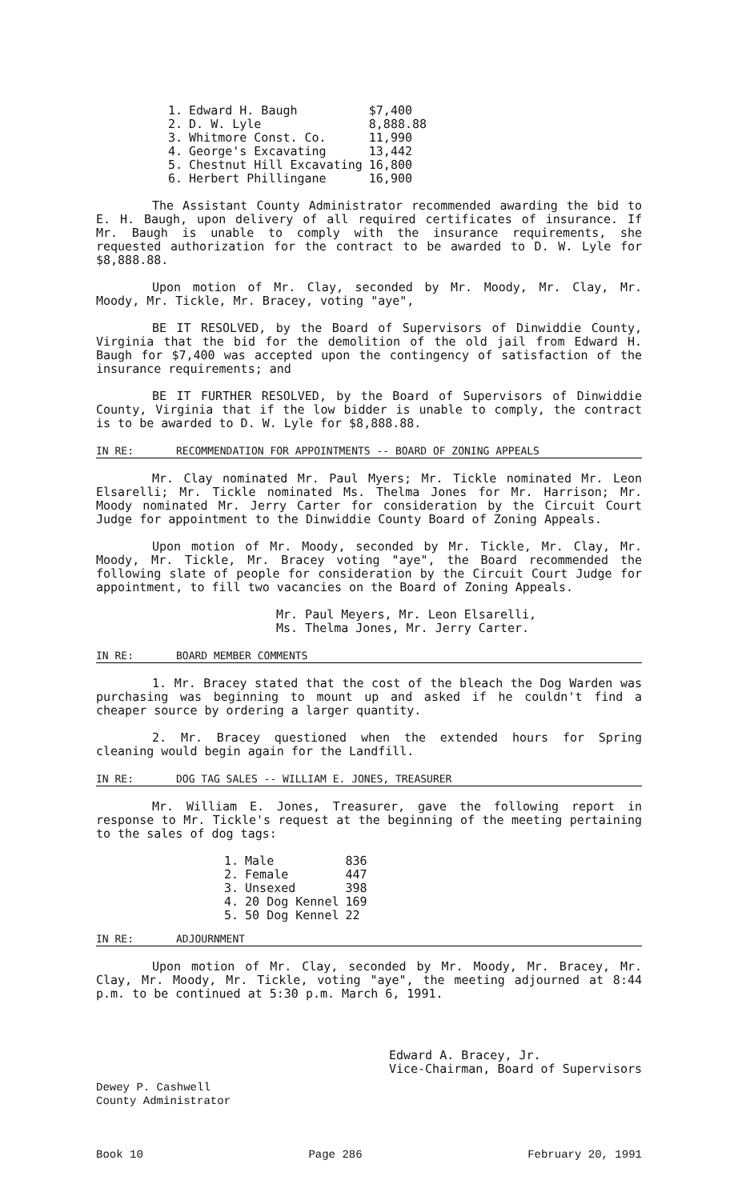| 1. | Edward H. Baugh | $7,400 |
| 2. | D. W. Lyle | 8,888.88 |
| 3. | Whitmore Const. Co. | 11,990 |
| 4. | George's Excavating | 13,442 |
| 5. | Chestnut Hill Excavating | 16,800 |
| 6. | Herbert Phillingane | 16,900 |
The Assistant County Administrator recommended awarding the bid to E. H. Baugh, upon delivery of all required certificates of insurance. If Mr. Baugh is unable to comply with the insurance requirements, she requested authorization for the contract to be awarded to D. W. Lyle for $8,888.88.
Upon motion of Mr. Clay, seconded by Mr. Moody, Mr. Clay, Mr. Moody, Mr. Tickle, Mr. Bracey, voting "aye",
BE IT RESOLVED, by the Board of Supervisors of Dinwiddie County, Virginia that the bid for the demolition of the old jail from Edward H. Baugh for $7,400 was accepted upon the contingency of satisfaction of the insurance requirements; and
BE IT FURTHER RESOLVED, by the Board of Supervisors of Dinwiddie County, Virginia that if the low bidder is unable to comply, the contract is to be awarded to D. W. Lyle for $8,888.88.
IN RE: RECOMMENDATION FOR APPOINTMENTS -- BOARD OF ZONING APPEALS
Mr. Clay nominated Mr. Paul Myers; Mr. Tickle nominated Mr. Leon Elsarelli; Mr. Tickle nominated Ms. Thelma Jones for Mr. Harrison; Mr. Moody nominated Mr. Jerry Carter for consideration by the Circuit Court Judge for appointment to the Dinwiddie County Board of Zoning Appeals.
Upon motion of Mr. Moody, seconded by Mr. Tickle, Mr. Clay, Mr. Moody, Mr. Tickle, Mr. Bracey voting "aye", the Board recommended the following slate of people for consideration by the Circuit Court Judge for appointment, to fill two vacancies on the Board of Zoning Appeals.
Mr. Paul Meyers, Mr. Leon Elsarelli,
Ms. Thelma Jones, Mr. Jerry Carter.
IN RE: BOARD MEMBER COMMENTS
1. Mr. Bracey stated that the cost of the bleach the Dog Warden was purchasing was beginning to mount up and asked if he couldn't find a cheaper source by ordering a larger quantity.
2. Mr. Bracey questioned when the extended hours for Spring cleaning would begin again for the Landfill.
IN RE: DOG TAG SALES -- WILLIAM E. JONES, TREASURER
Mr. William E. Jones, Treasurer, gave the following report in response to Mr. Tickle's request at the beginning of the meeting pertaining to the sales of dog tags:
| 1. | Male | 836 |
| 2. | Female | 447 |
| 3. | Unsexed | 398 |
| 4. | 20 Dog Kennel | 169 |
| 5. | 50 Dog Kennel | 22 |
IN RE: ADJOURNMENT
Upon motion of Mr. Clay, seconded by Mr. Moody, Mr. Bracey, Mr. Clay, Mr. Moody, Mr. Tickle, voting "aye", the meeting adjourned at 8:44 p.m. to be continued at 5:30 p.m. March 6, 1991.
Dewey P. Cashwell
County Administrator
Edward A. Bracey, Jr.
Vice-Chairman, Board of Supervisors
Book 10 Page 286 February 20, 1991